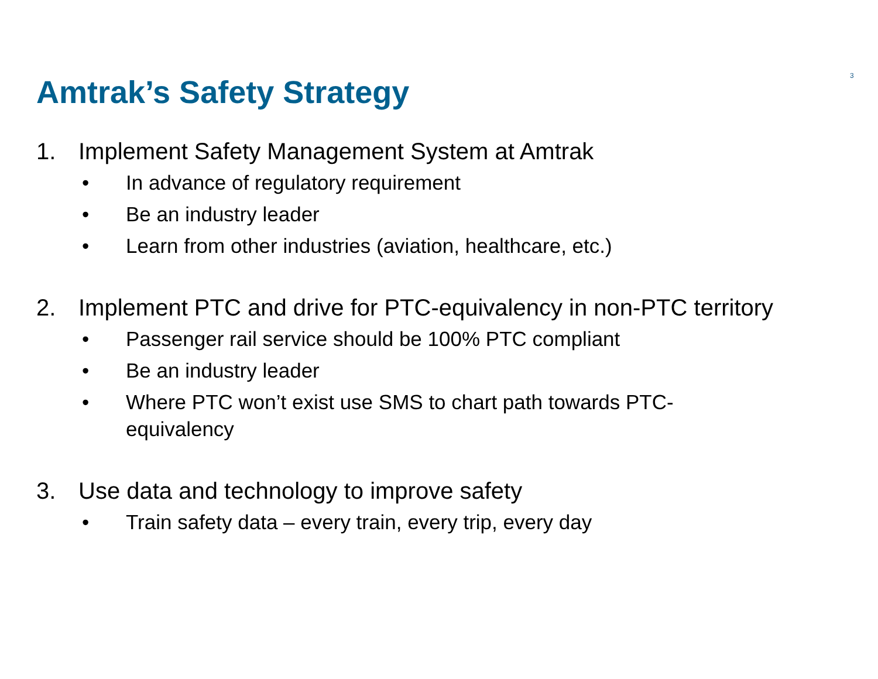3
Amtrak’s Safety Strategy
1. Implement Safety Management System at Amtrak
• In advance of regulatory requirement
• Be an industry leader
• Learn from other industries (aviation, healthcare, etc.)
2. Implement PTC and drive for PTC-equivalency in non-PTC territory
• Passenger rail service should be 100% PTC compliant
• Be an industry leader
• Where PTC won’t exist use SMS to chart path towards PTC-equivalency
3. Use data and technology to improve safety
• Train safety data – every train, every trip, every day